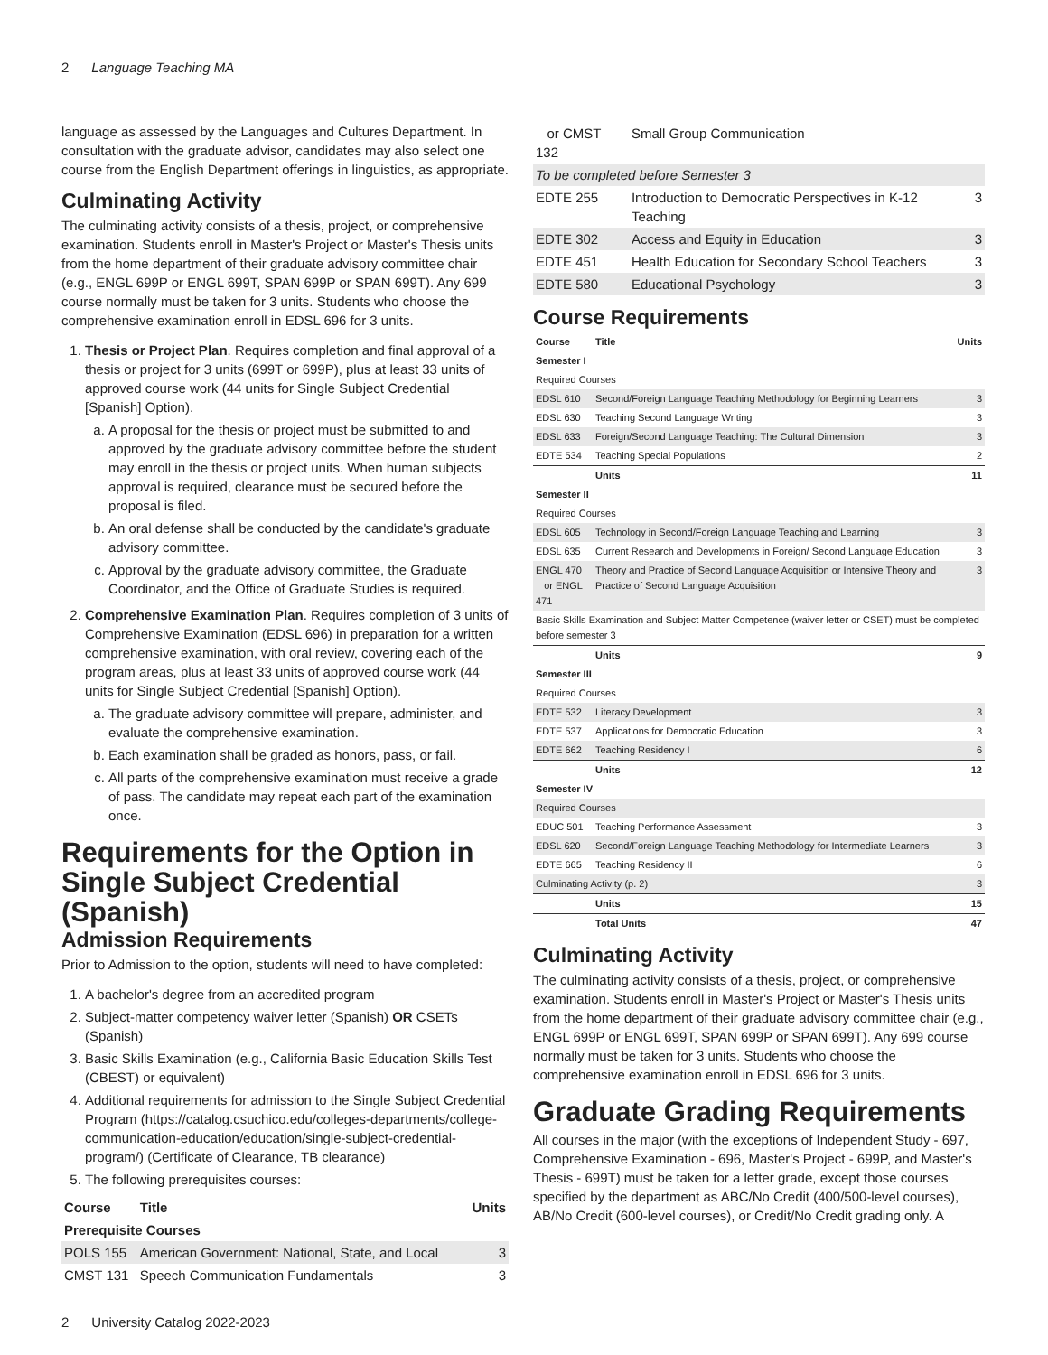2 Language Teaching MA
language as assessed by the Languages and Cultures Department. In consultation with the graduate advisor, candidates may also select one course from the English Department offerings in linguistics, as appropriate.
Culminating Activity
The culminating activity consists of a thesis, project, or comprehensive examination. Students enroll in Master's Project or Master's Thesis units from the home department of their graduate advisory committee chair (e.g., ENGL 699P or ENGL 699T, SPAN 699P or SPAN 699T). Any 699 course normally must be taken for 3 units. Students who choose the comprehensive examination enroll in EDSL 696 for 3 units.
1. Thesis or Project Plan. Requires completion and final approval of a thesis or project for 3 units (699T or 699P), plus at least 33 units of approved course work (44 units for Single Subject Credential [Spanish] Option).
a. A proposal for the thesis or project must be submitted to and approved by the graduate advisory committee before the student may enroll in the thesis or project units. When human subjects approval is required, clearance must be secured before the proposal is filed.
b. An oral defense shall be conducted by the candidate's graduate advisory committee.
c. Approval by the graduate advisory committee, the Graduate Coordinator, and the Office of Graduate Studies is required.
2. Comprehensive Examination Plan. Requires completion of 3 units of Comprehensive Examination (EDSL 696) in preparation for a written comprehensive examination, with oral review, covering each of the program areas, plus at least 33 units of approved course work (44 units for Single Subject Credential [Spanish] Option).
a. The graduate advisory committee will prepare, administer, and evaluate the comprehensive examination.
b. Each examination shall be graded as honors, pass, or fail.
c. All parts of the comprehensive examination must receive a grade of pass. The candidate may repeat each part of the examination once.
Requirements for the Option in Single Subject Credential (Spanish)
Admission Requirements
Prior to Admission to the option, students will need to have completed:
1. A bachelor's degree from an accredited program
2. Subject-matter competency waiver letter (Spanish) OR CSETs (Spanish)
3. Basic Skills Examination (e.g., California Basic Education Skills Test (CBEST) or equivalent)
4. Additional requirements for admission to the Single Subject Credential Program (https://catalog.csuchico.edu/colleges-departments/college-communication-education/education/single-subject-credential-program/) (Certificate of Clearance, TB clearance)
5. The following prerequisites courses:
| Course | Title | Units |
| --- | --- | --- |
| Prerequisite Courses | | |
| POLS 155 | American Government: National, State, and Local | 3 |
| CMST 131 | Speech Communication Fundamentals | 3 |
| or CMST 132 | Small Group Communication | |
| To be completed before Semester 3 | | |
| EDTE 255 | Introduction to Democratic Perspectives in K-12 Teaching | 3 |
| EDTE 302 | Access and Equity in Education | 3 |
| EDTE 451 | Health Education for Secondary School Teachers | 3 |
| EDTE 580 | Educational Psychology | 3 |
Course Requirements
| Course | Title | Units |
| --- | --- | --- |
| Semester I | | |
| Required Courses | | |
| EDSL 610 | Second/Foreign Language Teaching Methodology for Beginning Learners | 3 |
| EDSL 630 | Teaching Second Language Writing | 3 |
| EDSL 633 | Foreign/Second Language Teaching: The Cultural Dimension | 3 |
| EDTE 534 | Teaching Special Populations | 2 |
| | Units | 11 |
| Semester II | | |
| Required Courses | | |
| EDSL 605 | Technology in Second/Foreign Language Teaching and Learning | 3 |
| EDSL 635 | Current Research and Developments in Foreign/ Second Language Education | 3 |
| ENGL 470 or ENGL 471 | Theory and Practice of Second Language Acquisition or Intensive Theory and Practice of Second Language Acquisition | 3 |
| Basic Skills Examination and Subject Matter Competence (waiver letter or CSET) must be completed before semester 3 | | |
| | Units | 9 |
| Semester III | | |
| Required Courses | | |
| EDTE 532 | Literacy Development | 3 |
| EDTE 537 | Applications for Democratic Education | 3 |
| EDTE 662 | Teaching Residency I | 6 |
| | Units | 12 |
| Semester IV | | |
| Required Courses | | |
| EDUC 501 | Teaching Performance Assessment | 3 |
| EDSL 620 | Second/Foreign Language Teaching Methodology for Intermediate Learners | 3 |
| EDTE 665 | Teaching Residency II | 6 |
| Culminating Activity (p. 2) | | 3 |
| | Units | 15 |
| | Total Units | 47 |
Culminating Activity
The culminating activity consists of a thesis, project, or comprehensive examination. Students enroll in Master's Project or Master's Thesis units from the home department of their graduate advisory committee chair (e.g., ENGL 699P or ENGL 699T, SPAN 699P or SPAN 699T). Any 699 course normally must be taken for 3 units. Students who choose the comprehensive examination enroll in EDSL 696 for 3 units.
Graduate Grading Requirements
All courses in the major (with the exceptions of Independent Study - 697, Comprehensive Examination - 696, Master's Project - 699P, and Master's Thesis - 699T) must be taken for a letter grade, except those courses specified by the department as ABC/No Credit (400/500-level courses), AB/No Credit (600-level courses), or Credit/No Credit grading only. A
2 University Catalog 2022-2023